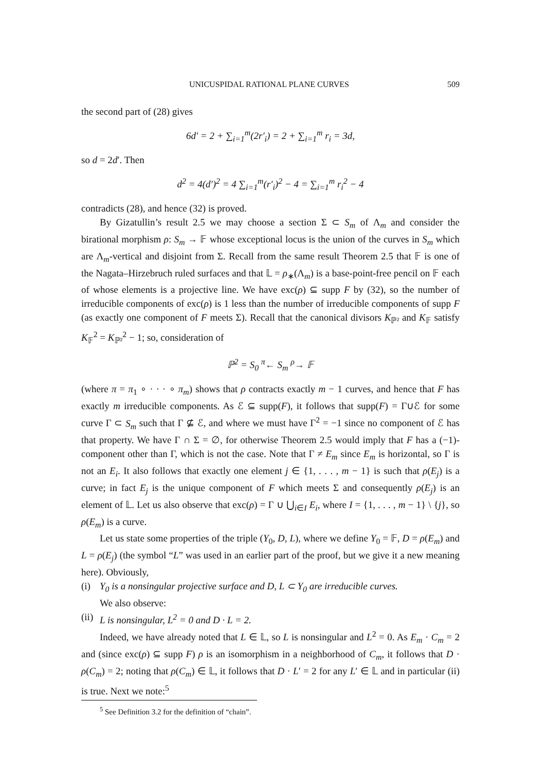UNICUSPIDAL RATIONAL PLANE CURVES 509
the second part of (28) gives
6d′ = 2 + ∑<sub>i=1</sub><sup>m</sup>(2r′<sub>i</sub>) = 2 + ∑<sub>i=1</sub><sup>m</sup> r<sub>i</sub> = 3d,
so d = 2d′. Then
d<sup>2</sup> = 4(d′)<sup>2</sup> = 4 ∑<sub>i=1</sub><sup>m</sup>(r′<sub>i</sub>)<sup>2</sup> − 4 = ∑<sub>i=1</sub><sup>m</sup> r<sub>i</sub><sup>2</sup> − 4
contradicts (28), and hence (32) is proved.
By Gizatullin’s result 2.5 we may choose a section Σ ⊂ S<sub>m</sub> of Λ<sub>m</sub> and consider the birational morphism ρ: S<sub>m</sub> → 𝔽 whose exceptional locus is the union of the curves in S<sub>m</sub> which are Λ<sub>m</sub>-vertical and disjoint from Σ. Recall from the same result Theorem 2.5 that 𝔽 is one of the Nagata–Hirzebruch ruled surfaces and that 𝕃 = ρ<sub>∗</sub>(Λ<sub>m</sub>) is a base-point-free pencil on 𝔽 each of whose elements is a projective line. We have exc(ρ) ⊆ supp F by (32), so the number of irreducible components of exc(ρ) is 1 less than the number of irreducible components of supp F (as exactly one component of F meets Σ). Recall that the canonical divisors K<sub>ℙ²</sub> and K<sub>𝔽</sub> satisfy K<sub>𝔽</sub><sup>2</sup> = K<sub>ℙ²</sub><sup>2</sup> − 1; so, consideration of
ℙ<sup>2</sup> = S<sub>0</sub> <sup>π</sup>← S<sub>m</sub> <sup>ρ</sup>→ 𝔽
(where π = π<sub>1</sub> ∘ · · · ∘ π<sub>m</sub>) shows that ρ contracts exactly m − 1 curves, and hence that F has exactly m irreducible components. As ℰ ⊆ supp(F), it follows that supp(F) = Γ∪ℰ for some curve Γ ⊂ S<sub>m</sub> such that Γ ⊈ ℰ, and where we must have Γ<sup>2</sup> = −1 since no component of ℰ has that property. We have Γ ∩ Σ = ∅, for otherwise Theorem 2.5 would imply that F has a (−1)-component other than Γ, which is not the case. Note that Γ ≠ E<sub>m</sub> since E<sub>m</sub> is horizontal, so Γ is not an E<sub>i</sub>. It also follows that exactly one element j ∈ {1, . . . , m − 1} is such that ρ(E<sub>j</sub>) is a curve; in fact E<sub>j</sub> is the unique component of F which meets Σ and consequently ρ(E<sub>j</sub>) is an element of 𝕃. Let us also observe that exc(ρ) = Γ ∪ ⋃<sub>i∈I</sub> E<sub>i</sub>, where I = {1, . . . , m − 1} \ {j}, so ρ(E<sub>m</sub>) is a curve.
Let us state some properties of the triple (Y<sub>0</sub>, D, L), where we define Y<sub>0</sub> = 𝔽, D = ρ(E<sub>m</sub>) and L = ρ(E<sub>j</sub>) (the symbol “L” was used in an earlier part of the proof, but we give it a new meaning here). Obviously,
(i) Y<sub>0</sub> is a nonsingular projective surface and D, L ⊂ Y<sub>0</sub> are irreducible curves.
We also observe:
(ii) L is nonsingular, L<sup>2</sup> = 0 and D · L = 2.
Indeed, we have already noted that L ∈ 𝕃, so L is nonsingular and L<sup>2</sup> = 0. As E<sub>m</sub> · C<sub>m</sub> = 2 and (since exc(ρ) ⊆ supp F) ρ is an isomorphism in a neighborhood of C<sub>m</sub>, it follows that D · ρ(C<sub>m</sub>) = 2; noting that ρ(C<sub>m</sub>) ∈ 𝕃, it follows that D · L′ = 2 for any L′ ∈ 𝕃 and in particular (ii) is true. Next we note:<sup>5</sup>
<sup>5</sup> See Definition 3.2 for the definition of “chain”.